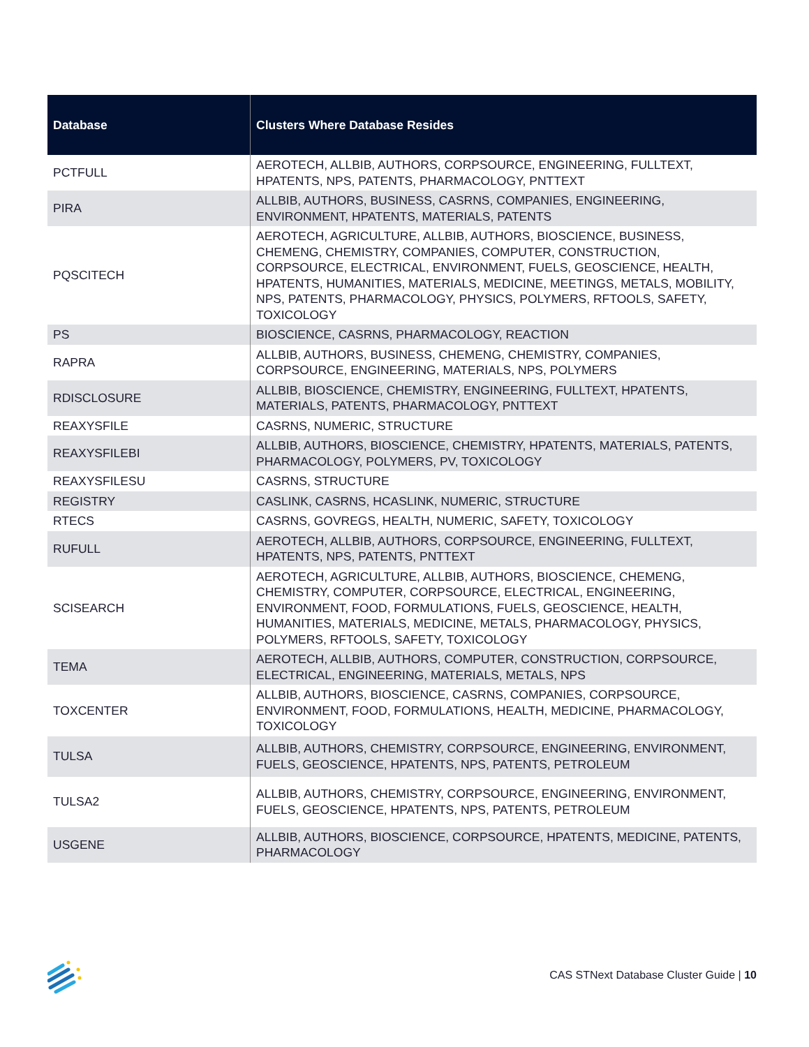| Database | Clusters Where Database Resides |
| --- | --- |
| PCTFULL | AEROTECH, ALLBIB, AUTHORS, CORPSOURCE, ENGINEERING, FULLTEXT, HPATENTS, NPS, PATENTS, PHARMACOLOGY, PNTTEXT |
| PIRA | ALLBIB, AUTHORS, BUSINESS, CASRNS, COMPANIES, ENGINEERING, ENVIRONMENT, HPATENTS, MATERIALS, PATENTS |
| PQSCITECH | AEROTECH, AGRICULTURE, ALLBIB, AUTHORS, BIOSCIENCE, BUSINESS, CHEMENG, CHEMISTRY, COMPANIES, COMPUTER, CONSTRUCTION, CORPSOURCE, ELECTRICAL, ENVIRONMENT, FUELS, GEOSCIENCE, HEALTH, HPATENTS, HUMANITIES, MATERIALS, MEDICINE, MEETINGS, METALS, MOBILITY, NPS, PATENTS, PHARMACOLOGY, PHYSICS, POLYMERS, RFTOOLS, SAFETY, TOXICOLOGY |
| PS | BIOSCIENCE, CASRNS, PHARMACOLOGY, REACTION |
| RAPRA | ALLBIB, AUTHORS, BUSINESS, CHEMENG, CHEMISTRY, COMPANIES, CORPSOURCE, ENGINEERING, MATERIALS, NPS, POLYMERS |
| RDISCLOSURE | ALLBIB, BIOSCIENCE, CHEMISTRY, ENGINEERING, FULLTEXT, HPATENTS, MATERIALS, PATENTS, PHARMACOLOGY, PNTTEXT |
| REAXYSFILE | CASRNS, NUMERIC, STRUCTURE |
| REAXYSFILEBI | ALLBIB, AUTHORS, BIOSCIENCE, CHEMISTRY, HPATENTS, MATERIALS, PATENTS, PHARMACOLOGY, POLYMERS, PV, TOXICOLOGY |
| REAXYSFILESU | CASRNS, STRUCTURE |
| REGISTRY | CASLINK, CASRNS, HCASLINK, NUMERIC, STRUCTURE |
| RTECS | CASRNS, GOVREGS, HEALTH, NUMERIC, SAFETY, TOXICOLOGY |
| RUFULL | AEROTECH, ALLBIB, AUTHORS, CORPSOURCE, ENGINEERING, FULLTEXT, HPATENTS, NPS, PATENTS, PNTTEXT |
| SCISEARCH | AEROTECH, AGRICULTURE, ALLBIB, AUTHORS, BIOSCIENCE, CHEMENG, CHEMISTRY, COMPUTER, CORPSOURCE, ELECTRICAL, ENGINEERING, ENVIRONMENT, FOOD, FORMULATIONS, FUELS, GEOSCIENCE, HEALTH, HUMANITIES, MATERIALS, MEDICINE, METALS, PHARMACOLOGY, PHYSICS, POLYMERS, RFTOOLS, SAFETY, TOXICOLOGY |
| TEMA | AEROTECH, ALLBIB, AUTHORS, COMPUTER, CONSTRUCTION, CORPSOURCE, ELECTRICAL, ENGINEERING, MATERIALS, METALS, NPS |
| TOXCENTER | ALLBIB, AUTHORS, BIOSCIENCE, CASRNS, COMPANIES, CORPSOURCE, ENVIRONMENT, FOOD, FORMULATIONS, HEALTH, MEDICINE, PHARMACOLOGY, TOXICOLOGY |
| TULSA | ALLBIB, AUTHORS, CHEMISTRY, CORPSOURCE, ENGINEERING, ENVIRONMENT, FUELS, GEOSCIENCE, HPATENTS, NPS, PATENTS, PETROLEUM |
| TULSA2 | ALLBIB, AUTHORS, CHEMISTRY, CORPSOURCE, ENGINEERING, ENVIRONMENT, FUELS, GEOSCIENCE, HPATENTS, NPS, PATENTS, PETROLEUM |
| USGENE | ALLBIB, AUTHORS, BIOSCIENCE, CORPSOURCE, HPATENTS, MEDICINE, PATENTS, PHARMACOLOGY |
CAS STNext Database Cluster Guide | 10